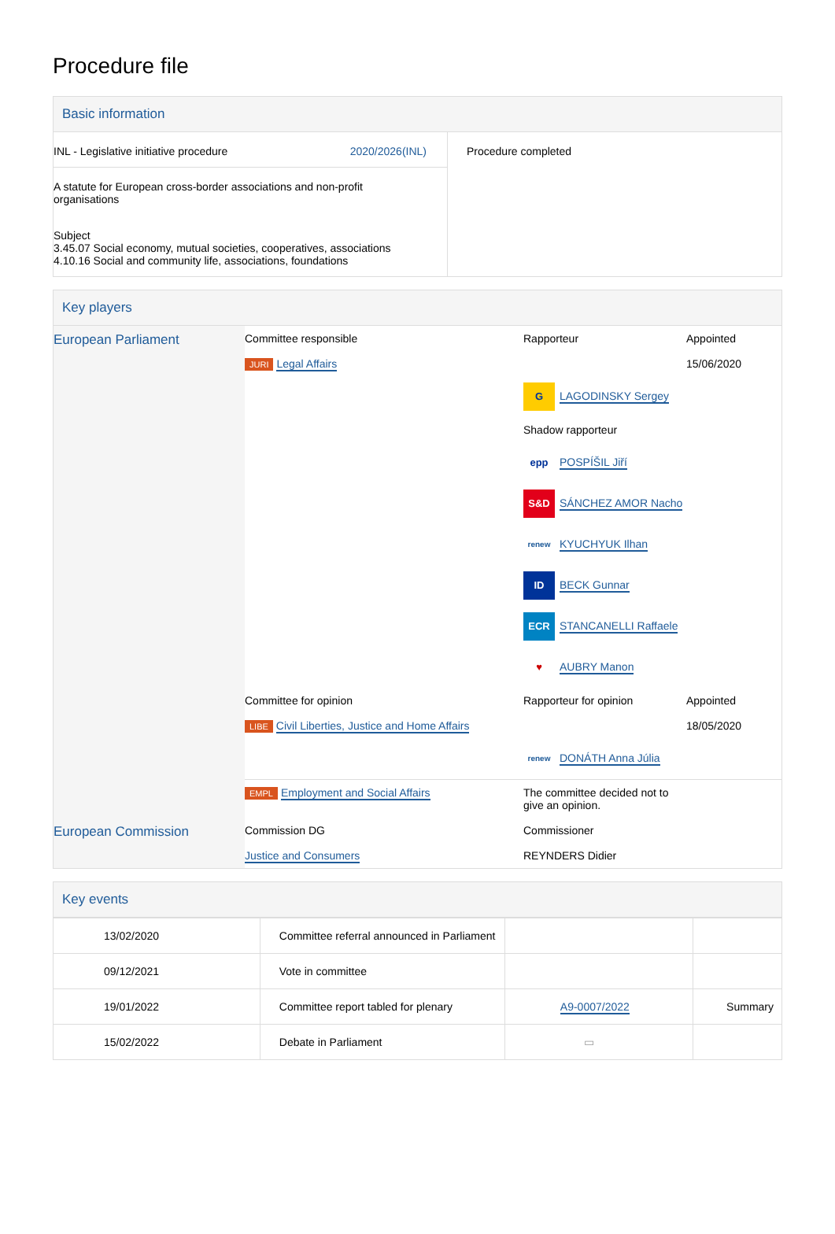Procedure file
Basic information
| INL - Legislative initiative procedure 2020/2026(INL) A statute for European cross-border associations and non-profit organisations Subject 3.45.07 Social economy, mutual societies, cooperatives, associations 4.10.16 Social and community life, associations, foundations | Procedure completed |
Key players
| European Parliament | Committee responsible JURI Legal Affairs | Rapporteur G LAGODINSKY Sergey Shadow rapporteur epp POSPÍŠIL Jiří S&D SÁNCHEZ AMOR Nacho renew KYUCHYUK Ilhan ID BECK Gunnar ECR STANCANELLI Raffaele ♥ AUBRY Manon | Appointed 15/06/2020 |
| | Committee for opinion LIBE Civil Liberties, Justice and Home Affairs | Rapporteur for opinion renew DONÁTH Anna Júlia | Appointed 18/05/2020 |
| | EMPL Employment and Social Affairs | The committee decided not to give an opinion. | |
| European Commission | Commission DG Justice and Consumers | Commissioner REYNDERS Didier | |
Key events
| 13/02/2020 | Committee referral announced in Parliament | | |
| 09/12/2021 | Vote in committee | | |
| 19/01/2022 | Committee report tabled for plenary | A9-0007/2022 | Summary |
| 15/02/2022 | Debate in Parliament | ▭ | |